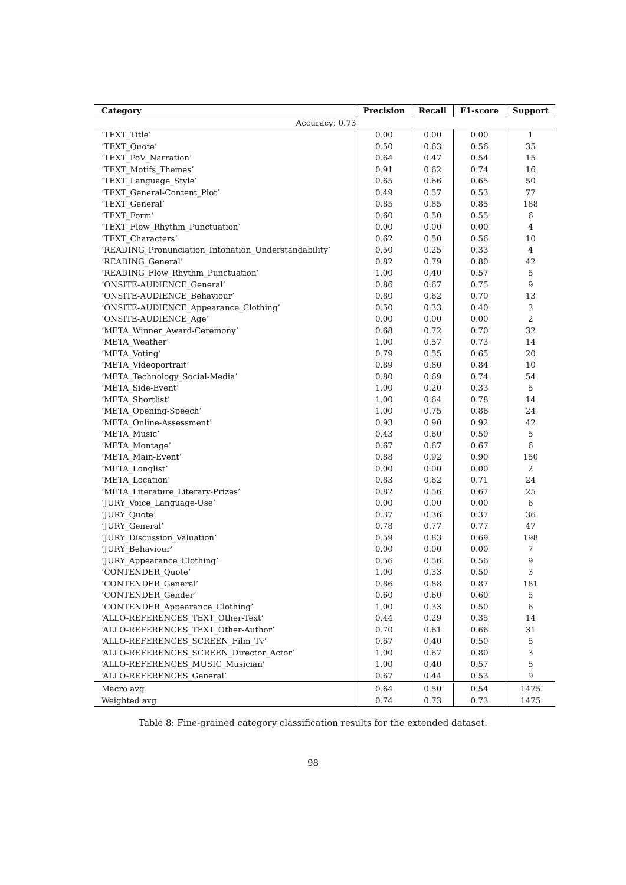| Category | Precision | Recall | F1-score | Support |
| --- | --- | --- | --- | --- |
| Accuracy: 0.73 | | | | |
| ‘TEXT_Title’ | 0.00 | 0.00 | 0.00 | 1 |
| ‘TEXT_Quote’ | 0.50 | 0.63 | 0.56 | 35 |
| ‘TEXT_PoV_Narration’ | 0.64 | 0.47 | 0.54 | 15 |
| ‘TEXT_Motifs_Themes’ | 0.91 | 0.62 | 0.74 | 16 |
| ‘TEXT_Language_Style’ | 0.65 | 0.66 | 0.65 | 50 |
| ‘TEXT_General-Content_Plot’ | 0.49 | 0.57 | 0.53 | 77 |
| ‘TEXT_General’ | 0.85 | 0.85 | 0.85 | 188 |
| ‘TEXT_Form’ | 0.60 | 0.50 | 0.55 | 6 |
| ‘TEXT_Flow_Rhythm_Punctuation’ | 0.00 | 0.00 | 0.00 | 4 |
| ‘TEXT_Characters’ | 0.62 | 0.50 | 0.56 | 10 |
| ‘READING_Pronunciation_Intonation_Understandability’ | 0.50 | 0.25 | 0.33 | 4 |
| ‘READING_General’ | 0.82 | 0.79 | 0.80 | 42 |
| ‘READING_Flow_Rhythm_Punctuation’ | 1.00 | 0.40 | 0.57 | 5 |
| ‘ONSITE-AUDIENCE_General’ | 0.86 | 0.67 | 0.75 | 9 |
| ‘ONSITE-AUDIENCE_Behaviour’ | 0.80 | 0.62 | 0.70 | 13 |
| ‘ONSITE-AUDIENCE_Appearance_Clothing’ | 0.50 | 0.33 | 0.40 | 3 |
| ‘ONSITE-AUDIENCE_Age’ | 0.00 | 0.00 | 0.00 | 2 |
| ‘META_Winner_Award-Ceremony’ | 0.68 | 0.72 | 0.70 | 32 |
| ‘META_Weather’ | 1.00 | 0.57 | 0.73 | 14 |
| ‘META_Voting’ | 0.79 | 0.55 | 0.65 | 20 |
| ‘META_Videoportrait’ | 0.89 | 0.80 | 0.84 | 10 |
| ‘META_Technology_Social-Media’ | 0.80 | 0.69 | 0.74 | 54 |
| ‘META_Side-Event’ | 1.00 | 0.20 | 0.33 | 5 |
| ‘META_Shortlist’ | 1.00 | 0.64 | 0.78 | 14 |
| ‘META_Opening-Speech’ | 1.00 | 0.75 | 0.86 | 24 |
| ‘META_Online-Assessment’ | 0.93 | 0.90 | 0.92 | 42 |
| ‘META_Music’ | 0.43 | 0.60 | 0.50 | 5 |
| ‘META_Montage’ | 0.67 | 0.67 | 0.67 | 6 |
| ‘META_Main-Event’ | 0.88 | 0.92 | 0.90 | 150 |
| ‘META_Longlist’ | 0.00 | 0.00 | 0.00 | 2 |
| ‘META_Location’ | 0.83 | 0.62 | 0.71 | 24 |
| ‘META_Literature_Literary-Prizes’ | 0.82 | 0.56 | 0.67 | 25 |
| ‘JURY_Voice_Language-Use’ | 0.00 | 0.00 | 0.00 | 6 |
| ‘JURY_Quote’ | 0.37 | 0.36 | 0.37 | 36 |
| ‘JURY_General’ | 0.78 | 0.77 | 0.77 | 47 |
| ‘JURY_Discussion_Valuation’ | 0.59 | 0.83 | 0.69 | 198 |
| ‘JURY_Behaviour’ | 0.00 | 0.00 | 0.00 | 7 |
| ‘JURY_Appearance_Clothing’ | 0.56 | 0.56 | 0.56 | 9 |
| ‘CONTENDER_Quote’ | 1.00 | 0.33 | 0.50 | 3 |
| ‘CONTENDER_General’ | 0.86 | 0.88 | 0.87 | 181 |
| ‘CONTENDER_Gender’ | 0.60 | 0.60 | 0.60 | 5 |
| ‘CONTENDER_Appearance_Clothing’ | 1.00 | 0.33 | 0.50 | 6 |
| ‘ALLO-REFERENCES_TEXT_Other-Text’ | 0.44 | 0.29 | 0.35 | 14 |
| ‘ALLO-REFERENCES_TEXT_Other-Author’ | 0.70 | 0.61 | 0.66 | 31 |
| ‘ALLO-REFERENCES_SCREEN_Film_Tv’ | 0.67 | 0.40 | 0.50 | 5 |
| ‘ALLO-REFERENCES_SCREEN_Director_Actor’ | 1.00 | 0.67 | 0.80 | 3 |
| ‘ALLO-REFERENCES_MUSIC_Musician’ | 1.00 | 0.40 | 0.57 | 5 |
| ‘ALLO-REFERENCES_General’ | 0.67 | 0.44 | 0.53 | 9 |
| Macro avg | 0.64 | 0.50 | 0.54 | 1475 |
| Weighted avg | 0.74 | 0.73 | 0.73 | 1475 |
Table 8: Fine-grained category classification results for the extended dataset.
98